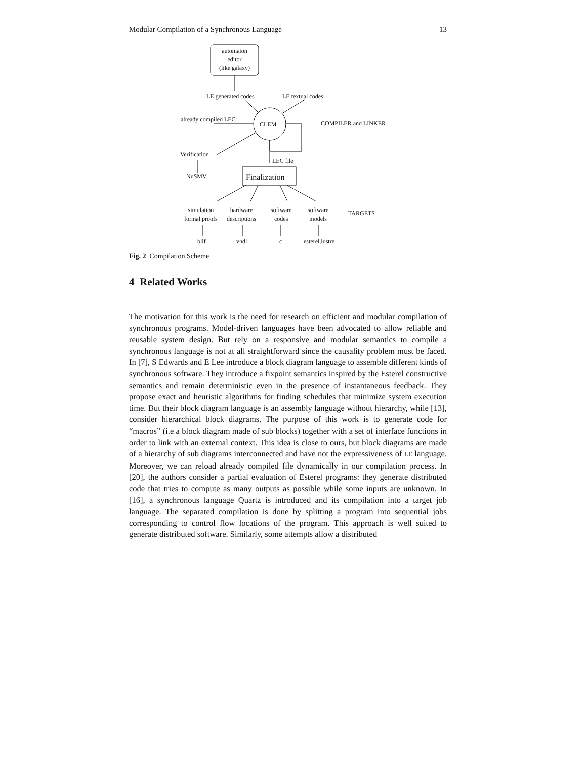Modular Compilation of a Synchronous Language 13
automaton
editor
(like galaxy)
LE generated codes LE textual codes
already compiled LEC
CLEM COMPILER and LINKER
Verification
LEC file
NuSMV Finalization
simulation
formal proofs
hardware
descriptions
software
codes
software
models
TARGETS
blif vhdl c esterel,lustre
Fig. 2 Compilation Scheme
4 Related Works
The motivation for this work is the need for research on efficient and modular compilation of synchronous programs. Model-driven languages have been advocated to allow reliable and reusable system design. But rely on a responsive and modular semantics to compile a synchronous language is not at all straightforward since the causality problem must be faced. In [7], S Edwards and E Lee introduce a block diagram language to assemble different kinds of synchronous software. They introduce a fixpoint semantics inspired by the Esterel constructive semantics and remain deterministic even in the presence of instantaneous feedback. They propose exact and heuristic algorithms for finding schedules that minimize system execution time. But their block diagram language is an assembly language without hierarchy, while [13], consider hierarchical block diagrams. The purpose of this work is to generate code for “macros” (i.e a block diagram made of sub blocks) together with a set of interface functions in order to link with an external context. This idea is close to ours, but block diagrams are made of a hierarchy of sub diagrams interconnected and have not the expressiveness of LE language. Moreover, we can reload already compiled file dynamically in our compilation process. In [20], the authors consider a partial evaluation of Esterel programs: they generate distributed code that tries to compute as many outputs as possible while some inputs are unknown. In [16], a synchronous language Quartz is introduced and its compilation into a target job language. The separated compilation is done by splitting a program into sequential jobs corresponding to control flow locations of the program. This approach is well suited to generate distributed software. Similarly, some attempts allow a distributed